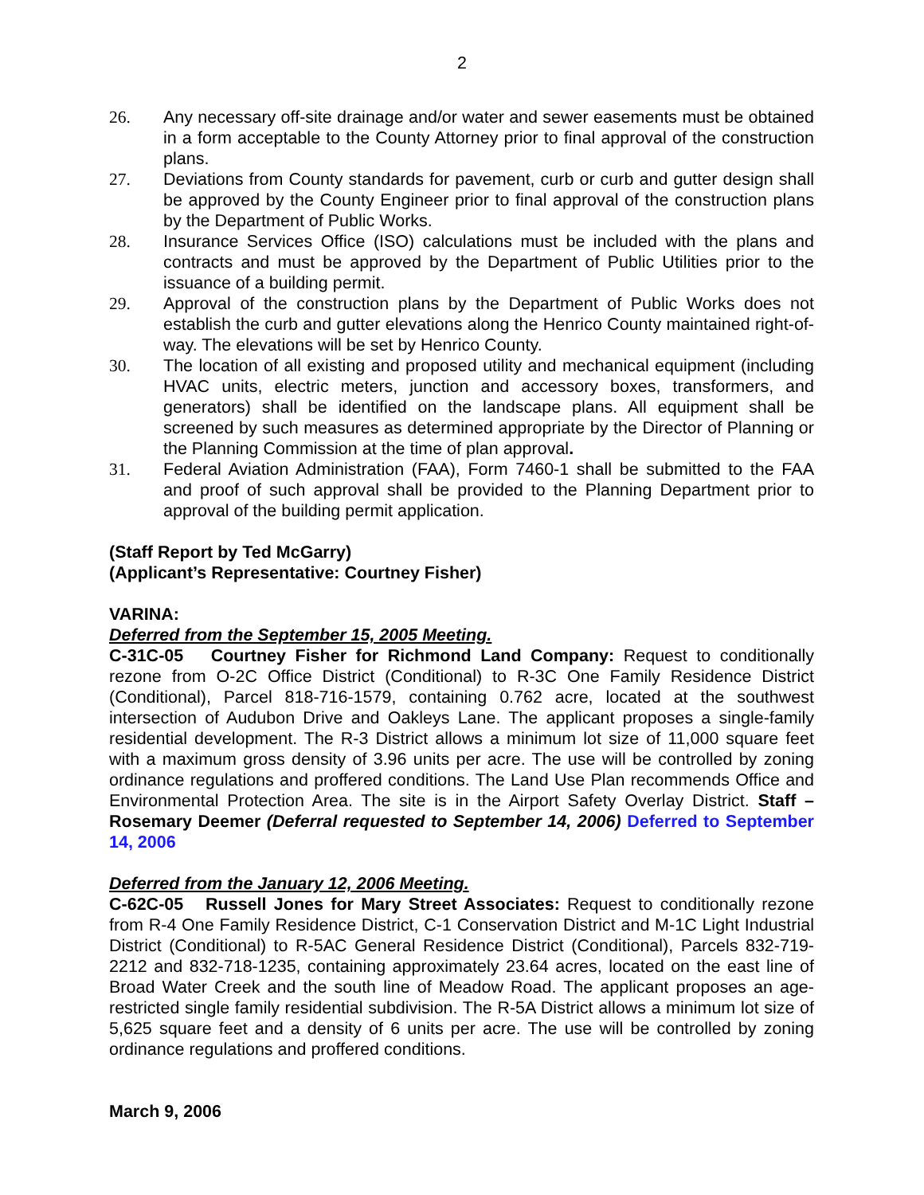2
26. Any necessary off-site drainage and/or water and sewer easements must be obtained in a form acceptable to the County Attorney prior to final approval of the construction plans.
27. Deviations from County standards for pavement, curb or curb and gutter design shall be approved by the County Engineer prior to final approval of the construction plans by the Department of Public Works.
28. Insurance Services Office (ISO) calculations must be included with the plans and contracts and must be approved by the Department of Public Utilities prior to the issuance of a building permit.
29. Approval of the construction plans by the Department of Public Works does not establish the curb and gutter elevations along the Henrico County maintained right-of-way. The elevations will be set by Henrico County.
30. The location of all existing and proposed utility and mechanical equipment (including HVAC units, electric meters, junction and accessory boxes, transformers, and generators) shall be identified on the landscape plans. All equipment shall be screened by such measures as determined appropriate by the Director of Planning or the Planning Commission at the time of plan approval.
31. Federal Aviation Administration (FAA), Form 7460-1 shall be submitted to the FAA and proof of such approval shall be provided to the Planning Department prior to approval of the building permit application.
(Staff Report by Ted McGarry)
(Applicant’s Representative: Courtney Fisher)
VARINA:
Deferred from the September 15, 2005 Meeting.
C-31C-05 Courtney Fisher for Richmond Land Company: Request to conditionally rezone from O-2C Office District (Conditional) to R-3C One Family Residence District (Conditional), Parcel 818-716-1579, containing 0.762 acre, located at the southwest intersection of Audubon Drive and Oakleys Lane. The applicant proposes a single-family residential development. The R-3 District allows a minimum lot size of 11,000 square feet with a maximum gross density of 3.96 units per acre. The use will be controlled by zoning ordinance regulations and proffered conditions. The Land Use Plan recommends Office and Environmental Protection Area. The site is in the Airport Safety Overlay District. Staff – Rosemary Deemer (Deferral requested to September 14, 2006) Deferred to September 14, 2006
Deferred from the January 12, 2006 Meeting.
C-62C-05 Russell Jones for Mary Street Associates: Request to conditionally rezone from R-4 One Family Residence District, C-1 Conservation District and M-1C Light Industrial District (Conditional) to R-5AC General Residence District (Conditional), Parcels 832-719-2212 and 832-718-1235, containing approximately 23.64 acres, located on the east line of Broad Water Creek and the south line of Meadow Road. The applicant proposes an age-restricted single family residential subdivision. The R-5A District allows a minimum lot size of 5,625 square feet and a density of 6 units per acre. The use will be controlled by zoning ordinance regulations and proffered conditions.
March 9, 2006